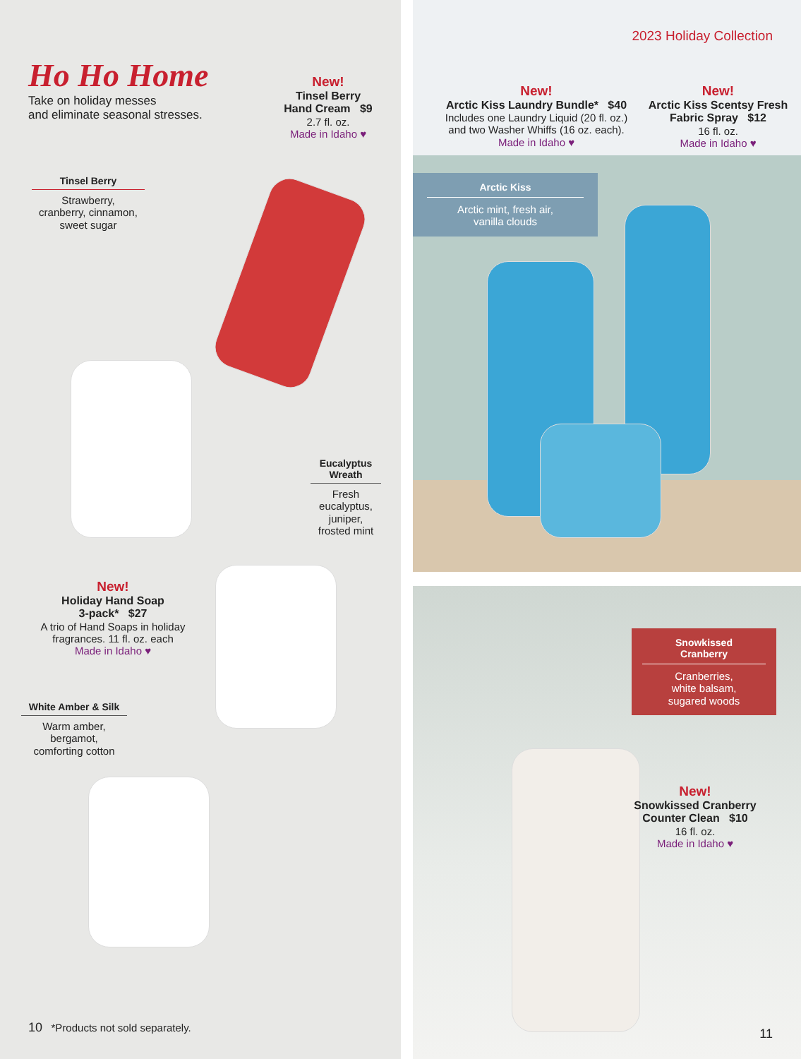Ho Ho Home
Take on holiday messes
and eliminate seasonal stresses.
New!
Tinsel Berry
Hand Cream $9
2.7 fl. oz.
Made in Idaho ♥
Tinsel Berry
Strawberry,
cranberry, cinnamon,
sweet sugar
Eucalyptus
Wreath
Fresh
eucalyptus,
juniper,
frosted mint
New!
Holiday Hand Soap
3-pack* $27
A trio of Hand Soaps in holiday
fragrances. 11 fl. oz. each
Made in Idaho ♥
White Amber & Silk
Warm amber,
bergamot,
comforting cotton
10 *Products not sold separately.
2023 Holiday Collection
New!
Arctic Kiss Laundry Bundle* $40
Includes one Laundry Liquid (20 fl. oz.)
and two Washer Whiffs (16 oz. each).
Made in Idaho ♥
New!
Arctic Kiss Scentsy Fresh
Fabric Spray $12
16 fl. oz.
Made in Idaho ♥
Arctic Kiss
Arctic mint, fresh air,
vanilla clouds
Snowkissed
Cranberry
Cranberries,
white balsam,
sugared woods
New!
Snowkissed Cranberry
Counter Clean $10
16 fl. oz.
Made in Idaho ♥
11